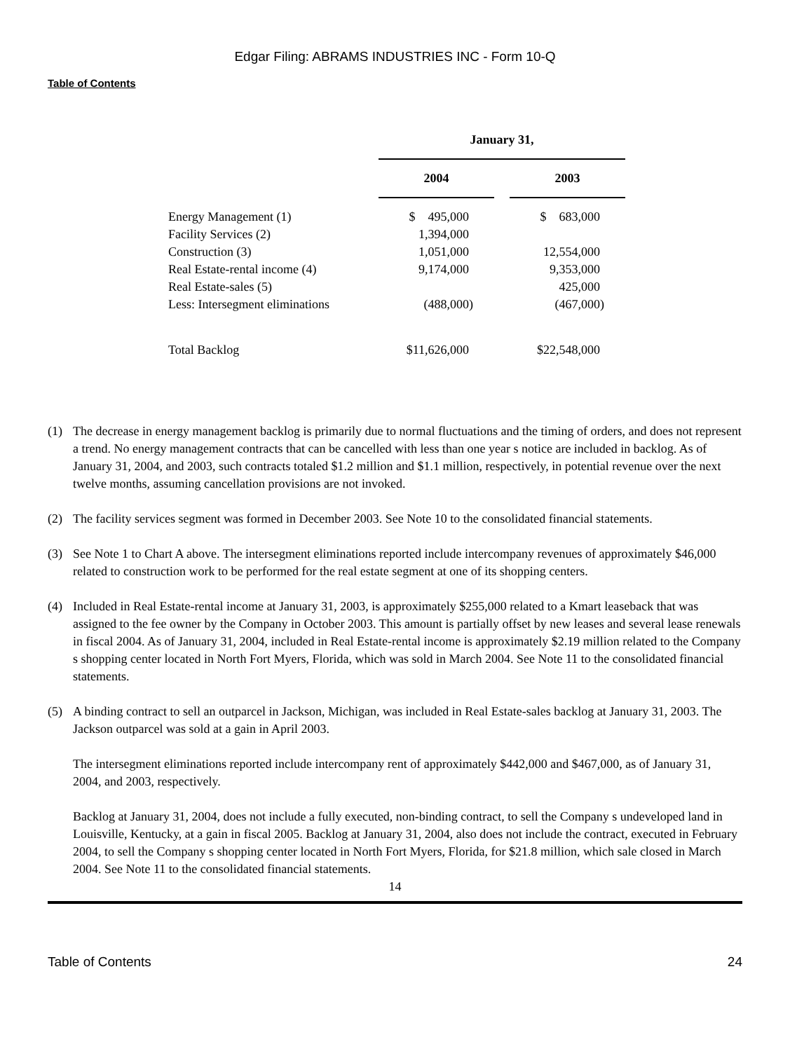Edgar Filing: ABRAMS INDUSTRIES INC - Form 10-Q
Table of Contents
| | January 31, | | |
| | 2004 | | 2003 |
| Energy Management (1) | $ 495,000 | | $ 683,000 |
| Facility Services (2) | 1,394,000 | | |
| Construction (3) | 1,051,000 | | 12,554,000 |
| Real Estate-rental income (4) | 9,174,000 | | 9,353,000 |
| Real Estate-sales (5) | | | 425,000 |
| Less: Intersegment eliminations | (488,000) | | (467,000) |
| Total Backlog | $11,626,000 | | $22,548,000 |
(1) The decrease in energy management backlog is primarily due to normal fluctuations and the timing of orders, and does not represent a trend. No energy management contracts that can be cancelled with less than one year s notice are included in backlog. As of January 31, 2004, and 2003, such contracts totaled $1.2 million and $1.1 million, respectively, in potential revenue over the next twelve months, assuming cancellation provisions are not invoked.
(2) The facility services segment was formed in December 2003. See Note 10 to the consolidated financial statements.
(3) See Note 1 to Chart A above. The intersegment eliminations reported include intercompany revenues of approximately $46,000 related to construction work to be performed for the real estate segment at one of its shopping centers.
(4) Included in Real Estate-rental income at January 31, 2003, is approximately $255,000 related to a Kmart leaseback that was assigned to the fee owner by the Company in October 2003. This amount is partially offset by new leases and several lease renewals in fiscal 2004. As of January 31, 2004, included in Real Estate-rental income is approximately $2.19 million related to the Company s shopping center located in North Fort Myers, Florida, which was sold in March 2004. See Note 11 to the consolidated financial statements.
(5) A binding contract to sell an outparcel in Jackson, Michigan, was included in Real Estate-sales backlog at January 31, 2003. The Jackson outparcel was sold at a gain in April 2003.
The intersegment eliminations reported include intercompany rent of approximately $442,000 and $467,000, as of January 31, 2004, and 2003, respectively.
Backlog at January 31, 2004, does not include a fully executed, non-binding contract, to sell the Company s undeveloped land in Louisville, Kentucky, at a gain in fiscal 2005. Backlog at January 31, 2004, also does not include the contract, executed in February 2004, to sell the Company s shopping center located in North Fort Myers, Florida, for $21.8 million, which sale closed in March 2004. See Note 11 to the consolidated financial statements.
14
Table of Contents 24